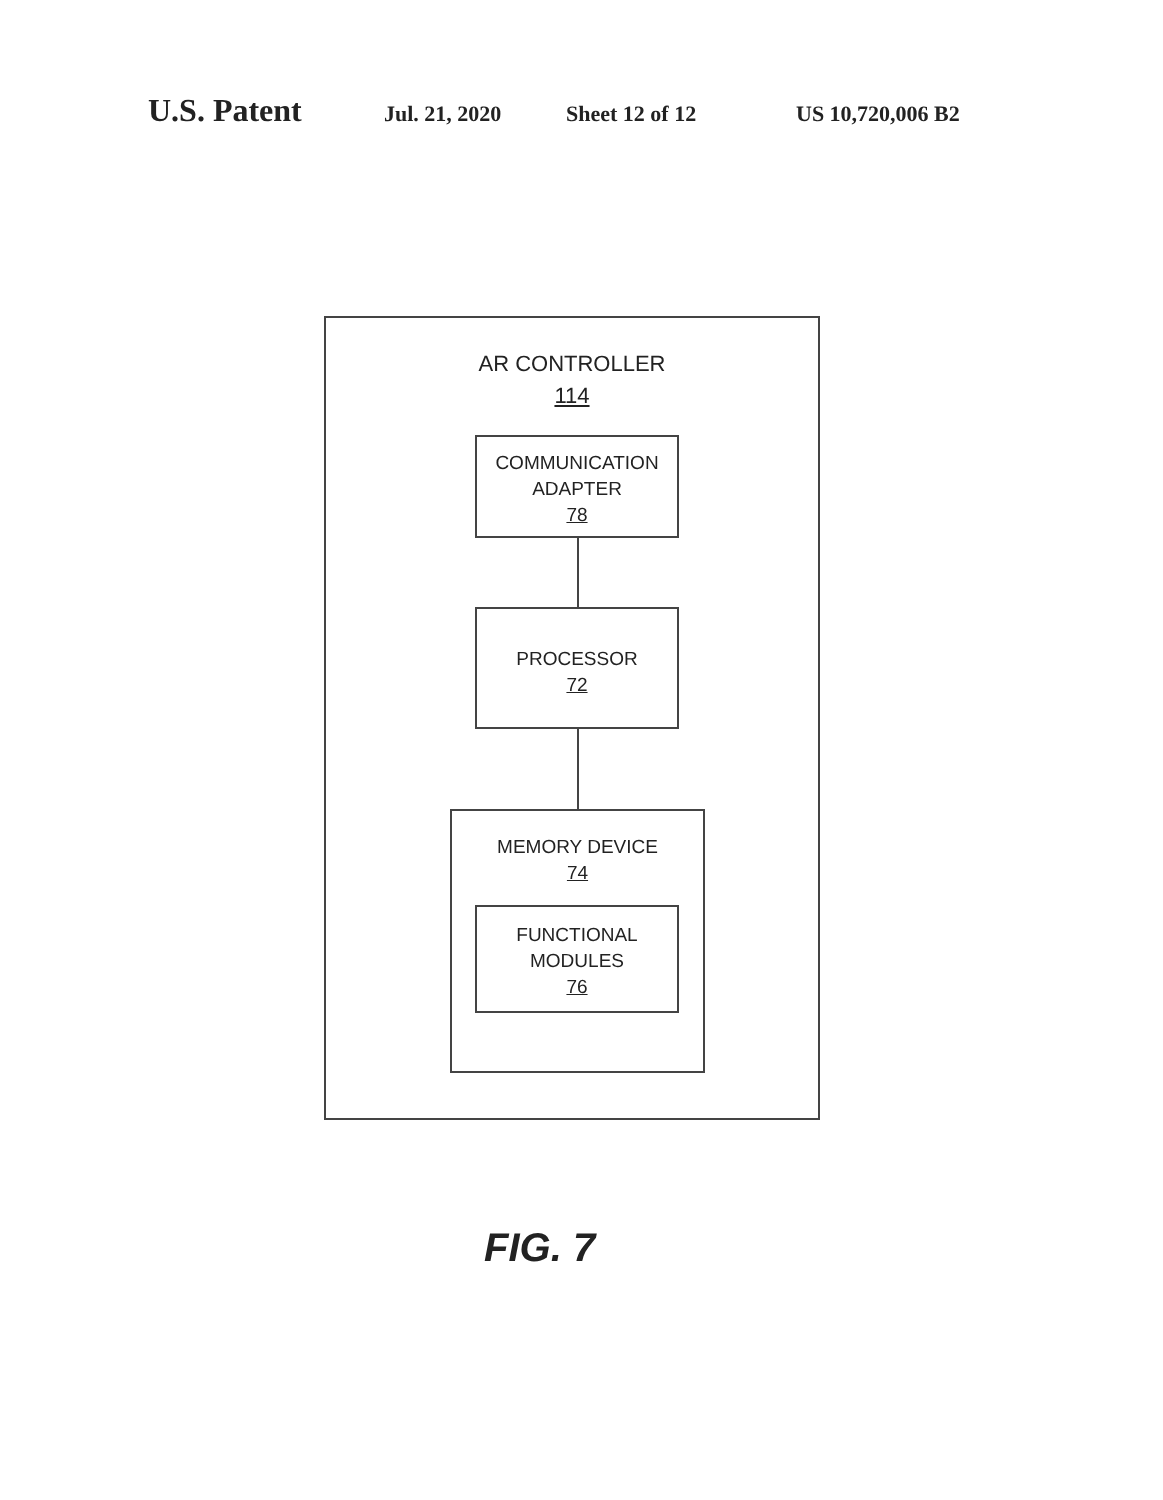U.S. Patent Jul. 21, 2020 Sheet 12 of 12 US 10,720,006 B2
AR CONTROLLER
114
COMMUNICATION
ADAPTER
78
PROCESSOR
72
MEMORY DEVICE
74
FUNCTIONAL
MODULES
76
FIG. 7